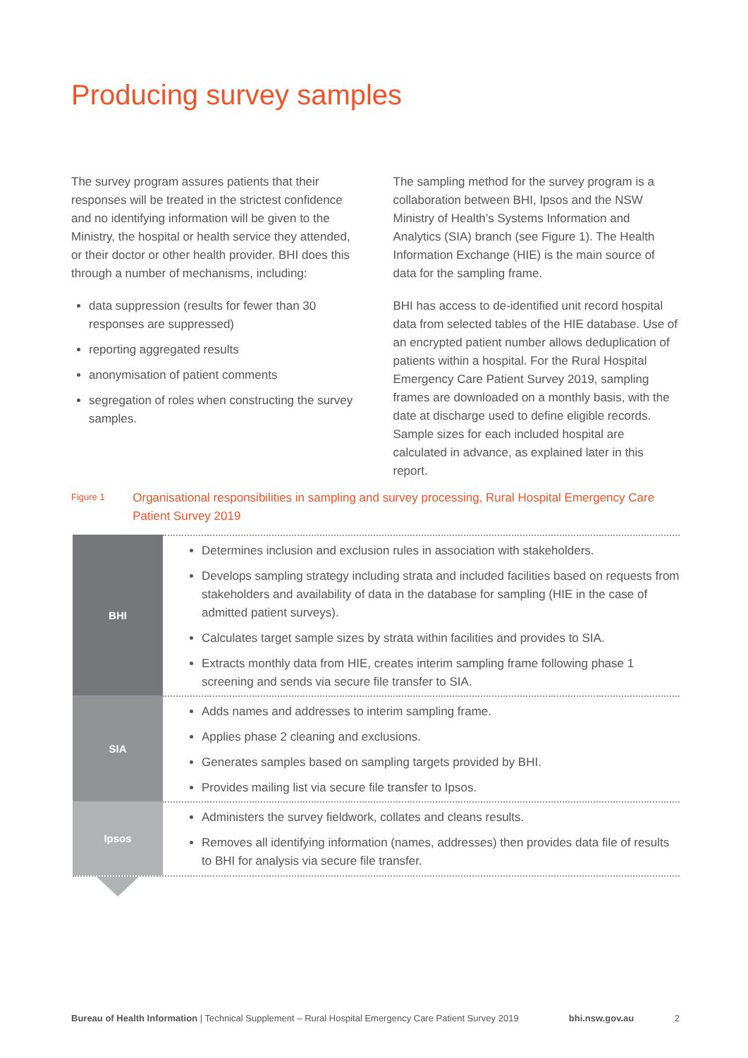Producing survey samples
The survey program assures patients that their responses will be treated in the strictest confidence and no identifying information will be given to the Ministry, the hospital or health service they attended, or their doctor or other health provider. BHI does this through a number of mechanisms, including:
data suppression (results for fewer than 30 responses are suppressed)
reporting aggregated results
anonymisation of patient comments
segregation of roles when constructing the survey samples.
The sampling method for the survey program is a collaboration between BHI, Ipsos and the NSW Ministry of Health’s Systems Information and Analytics (SIA) branch (see Figure 1). The Health Information Exchange (HIE) is the main source of data for the sampling frame.
BHI has access to de-identified unit record hospital data from selected tables of the HIE database. Use of an encrypted patient number allows deduplication of patients within a hospital. For the Rural Hospital Emergency Care Patient Survey 2019, sampling frames are downloaded on a monthly basis, with the date at discharge used to define eligible records. Sample sizes for each included hospital are calculated in advance, as explained later in this report.
Figure 1
Organisational responsibilities in sampling and survey processing, Rural Hospital Emergency Care Patient Survey 2019
BHI
Determines inclusion and exclusion rules in association with stakeholders.
Develops sampling strategy including strata and included facilities based on requests from stakeholders and availability of data in the database for sampling (HIE in the case of admitted patient surveys).
Calculates target sample sizes by strata within facilities and provides to SIA.
Extracts monthly data from HIE, creates interim sampling frame following phase 1 screening and sends via secure file transfer to SIA.
SIA
Adds names and addresses to interim sampling frame.
Applies phase 2 cleaning and exclusions.
Generates samples based on sampling targets provided by BHI.
Provides mailing list via secure file transfer to Ipsos.
Ipsos
Administers the survey fieldwork, collates and cleans results.
Removes all identifying information (names, addresses) then provides data file of results to BHI for analysis via secure file transfer.
Bureau of Health Information | Technical Supplement – Rural Hospital Emergency Care Patient Survey 2019
bhi.nsw.gov.au 2